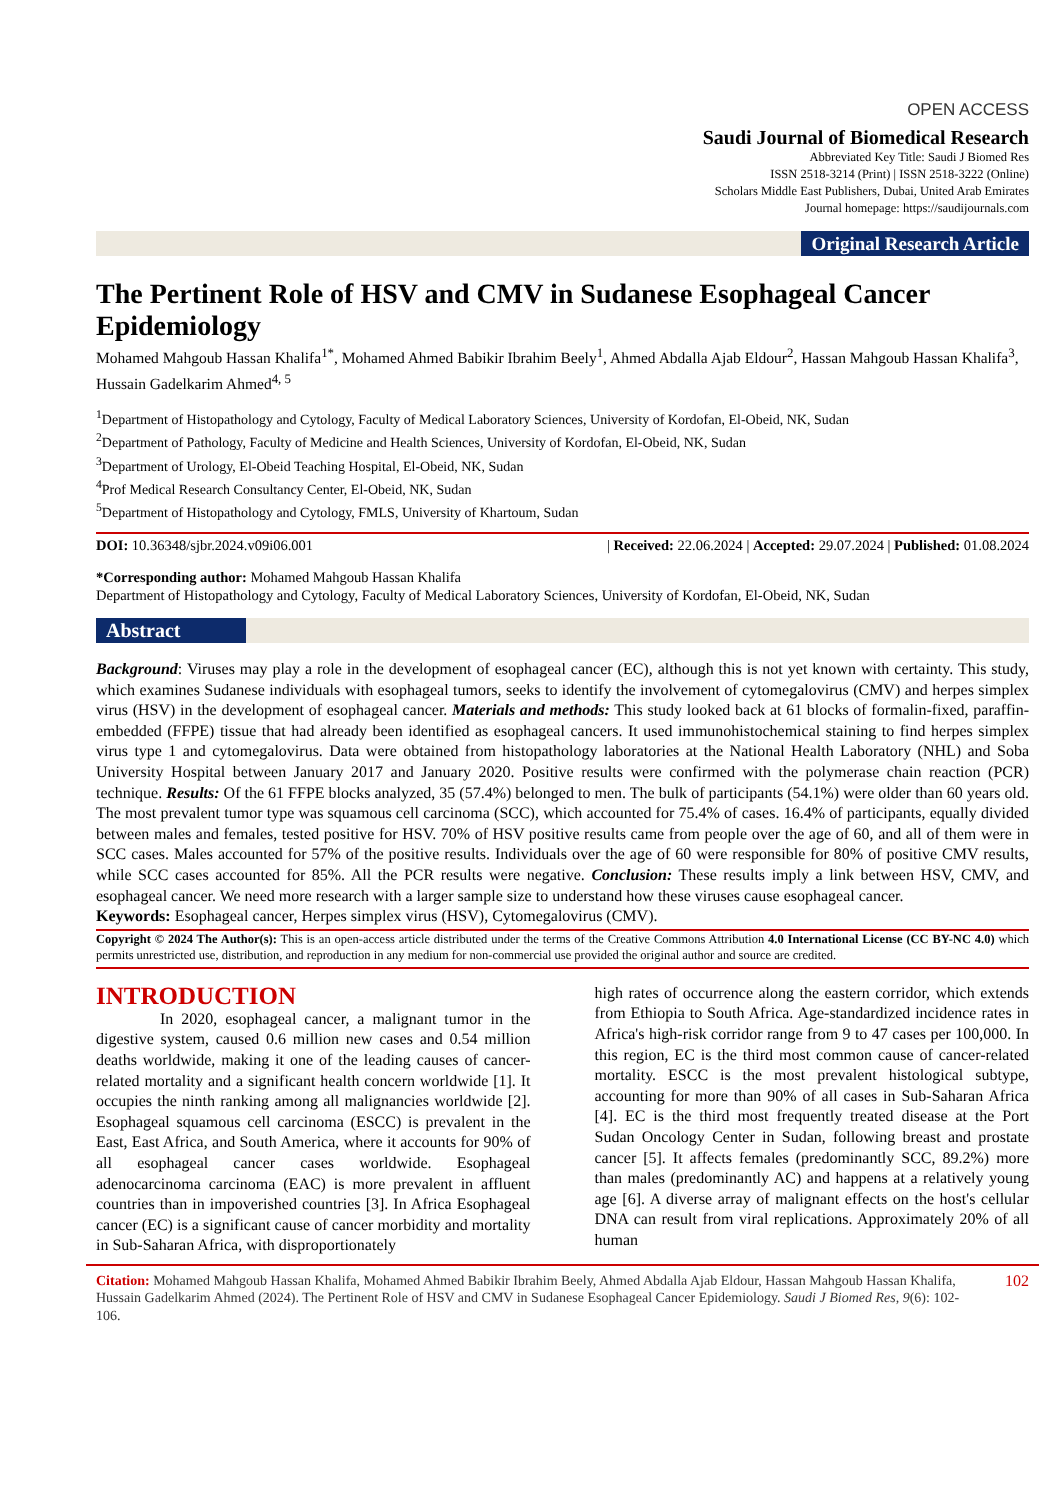OPEN ACCESS
Saudi Journal of Biomedical Research
Abbreviated Key Title: Saudi J Biomed Res
ISSN 2518-3214 (Print) | ISSN 2518-3222 (Online)
Scholars Middle East Publishers, Dubai, United Arab Emirates
Journal homepage: https://saudijournals.com
Original Research Article
The Pertinent Role of HSV and CMV in Sudanese Esophageal Cancer Epidemiology
Mohamed Mahgoub Hassan Khalifa<sup>1*</sup>, Mohamed Ahmed Babikir Ibrahim Beely<sup>1</sup>, Ahmed Abdalla Ajab Eldour<sup>2</sup>, Hassan Mahgoub Hassan Khalifa<sup>3</sup>, Hussain Gadelkarim Ahmed<sup>4, 5</sup>
<sup>1</sup> Department of Histopathology and Cytology, Faculty of Medical Laboratory Sciences, University of Kordofan, El-Obeid, NK, Sudan
<sup>2</sup> Department of Pathology, Faculty of Medicine and Health Sciences, University of Kordofan, El-Obeid, NK, Sudan
<sup>3</sup> Department of Urology, El-Obeid Teaching Hospital, El-Obeid, NK, Sudan
<sup>4</sup> Prof Medical Research Consultancy Center, El-Obeid, NK, Sudan
<sup>5</sup> Department of Histopathology and Cytology, FMLS, University of Khartoum, Sudan
DOI: 10.36348/sjbr.2024.v09i06.001 | Received: 22.06.2024 | Accepted: 29.07.2024 | Published: 01.08.2024
*Corresponding author: Mohamed Mahgoub Hassan Khalifa
Department of Histopathology and Cytology, Faculty of Medical Laboratory Sciences, University of Kordofan, El-Obeid, NK, Sudan
Abstract
Background: Viruses may play a role in the development of esophageal cancer (EC), although this is not yet known with certainty. This study, which examines Sudanese individuals with esophageal tumors, seeks to identify the involvement of cytomegalovirus (CMV) and herpes simplex virus (HSV) in the development of esophageal cancer. Materials and methods: This study looked back at 61 blocks of formalin-fixed, paraffin-embedded (FFPE) tissue that had already been identified as esophageal cancers. It used immunohistochemical staining to find herpes simplex virus type 1 and cytomegalovirus. Data were obtained from histopathology laboratories at the National Health Laboratory (NHL) and Soba University Hospital between January 2017 and January 2020. Positive results were confirmed with the polymerase chain reaction (PCR) technique. Results: Of the 61 FFPE blocks analyzed, 35 (57.4%) belonged to men. The bulk of participants (54.1%) were older than 60 years old. The most prevalent tumor type was squamous cell carcinoma (SCC), which accounted for 75.4% of cases. 16.4% of participants, equally divided between males and females, tested positive for HSV. 70% of HSV positive results came from people over the age of 60, and all of them were in SCC cases. Males accounted for 57% of the positive results. Individuals over the age of 60 were responsible for 80% of positive CMV results, while SCC cases accounted for 85%. All the PCR results were negative. Conclusion: These results imply a link between HSV, CMV, and esophageal cancer. We need more research with a larger sample size to understand how these viruses cause esophageal cancer.
Keywords: Esophageal cancer, Herpes simplex virus (HSV), Cytomegalovirus (CMV).
Copyright © 2024 The Author(s): This is an open-access article distributed under the terms of the Creative Commons Attribution 4.0 International License (CC BY-NC 4.0) which permits unrestricted use, distribution, and reproduction in any medium for non-commercial use provided the original author and source are credited.
INTRODUCTION
In 2020, esophageal cancer, a malignant tumor in the digestive system, caused 0.6 million new cases and 0.54 million deaths worldwide, making it one of the leading causes of cancer-related mortality and a significant health concern worldwide [1]. It occupies the ninth ranking among all malignancies worldwide [2]. Esophageal squamous cell carcinoma (ESCC) is prevalent in the East, East Africa, and South America, where it accounts for 90% of all esophageal cancer cases worldwide. Esophageal adenocarcinoma carcinoma (EAC) is more prevalent in affluent countries than in impoverished countries [3]. In Africa Esophageal cancer (EC) is a significant cause of cancer morbidity and mortality in Sub-Saharan Africa, with disproportionately
high rates of occurrence along the eastern corridor, which extends from Ethiopia to South Africa. Age-standardized incidence rates in Africa's high-risk corridor range from 9 to 47 cases per 100,000. In this region, EC is the third most common cause of cancer-related mortality. ESCC is the most prevalent histological subtype, accounting for more than 90% of all cases in Sub-Saharan Africa [4]. EC is the third most frequently treated disease at the Port Sudan Oncology Center in Sudan, following breast and prostate cancer [5]. It affects females (predominantly SCC, 89.2%) more than males (predominantly AC) and happens at a relatively young age [6]. A diverse array of malignant effects on the host's cellular DNA can result from viral replications. Approximately 20% of all human
Citation: Mohamed Mahgoub Hassan Khalifa, Mohamed Ahmed Babikir Ibrahim Beely, Ahmed Abdalla Ajab Eldour, Hassan Mahgoub Hassan Khalifa, Hussain Gadelkarim Ahmed (2024). The Pertinent Role of HSV and CMV in Sudanese Esophageal Cancer Epidemiology. Saudi J Biomed Res, 9(6): 102-106.
102